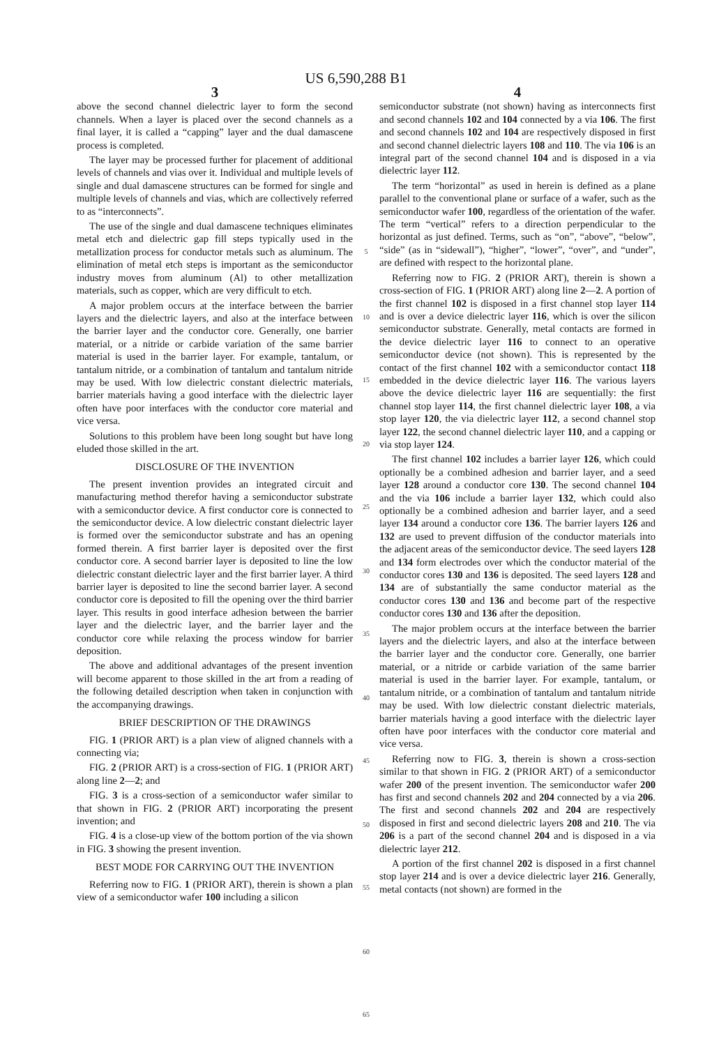US 6,590,288 B1
3
above the second channel dielectric layer to form the second channels. When a layer is placed over the second channels as a final layer, it is called a “capping” layer and the dual damascene process is completed.
The layer may be processed further for placement of additional levels of channels and vias over it. Individual and multiple levels of single and dual damascene structures can be formed for single and multiple levels of channels and vias, which are collectively referred to as “interconnects”.
The use of the single and dual damascene techniques eliminates metal etch and dielectric gap fill steps typically used in the metallization process for conductor metals such as aluminum. The elimination of metal etch steps is important as the semiconductor industry moves from aluminum (Al) to other metallization materials, such as copper, which are very difficult to etch.
A major problem occurs at the interface between the barrier layers and the dielectric layers, and also at the interface between the barrier layer and the conductor core. Generally, one barrier material, or a nitride or carbide variation of the same barrier material is used in the barrier layer. For example, tantalum, or tantalum nitride, or a combination of tantalum and tantalum nitride may be used. With low dielectric constant dielectric materials, barrier materials having a good interface with the dielectric layer often have poor interfaces with the conductor core material and vice versa.
Solutions to this problem have been long sought but have long eluded those skilled in the art.
DISCLOSURE OF THE INVENTION
The present invention provides an integrated circuit and manufacturing method therefor having a semiconductor substrate with a semiconductor device. A first conductor core is connected to the semiconductor device. A low dielectric constant dielectric layer is formed over the semiconductor substrate and has an opening formed therein. A first barrier layer is deposited over the first conductor core. A second barrier layer is deposited to line the low dielectric constant dielectric layer and the first barrier layer. A third barrier layer is deposited to line the second barrier layer. A second conductor core is deposited to fill the opening over the third barrier layer. This results in good interface adhesion between the barrier layer and the dielectric layer, and the barrier layer and the conductor core while relaxing the process window for barrier deposition.
The above and additional advantages of the present invention will become apparent to those skilled in the art from a reading of the following detailed description when taken in conjunction with the accompanying drawings.
BRIEF DESCRIPTION OF THE DRAWINGS
FIG. 1 (PRIOR ART) is a plan view of aligned channels with a connecting via;
FIG. 2 (PRIOR ART) is a cross-section of FIG. 1 (PRIOR ART) along line 2—2; and
FIG. 3 is a cross-section of a semiconductor wafer similar to that shown in FIG. 2 (PRIOR ART) incorporating the present invention; and
FIG. 4 is a close-up view of the bottom portion of the via shown in FIG. 3 showing the present invention.
BEST MODE FOR CARRYING OUT THE INVENTION
Referring now to FIG. 1 (PRIOR ART), therein is shown a plan view of a semiconductor wafer 100 including a silicon
5
10
15
20
25
30
35
40
45
50
55
60
65
4
semiconductor substrate (not shown) having as interconnects first and second channels 102 and 104 connected by a via 106. The first and second channels 102 and 104 are respectively disposed in first and second channel dielectric layers 108 and 110. The via 106 is an integral part of the second channel 104 and is disposed in a via dielectric layer 112.
The term “horizontal” as used in herein is defined as a plane parallel to the conventional plane or surface of a wafer, such as the semiconductor wafer 100, regardless of the orientation of the wafer. The term “vertical” refers to a direction perpendicular to the horizontal as just defined. Terms, such as “on”, “above”, “below”, “side” (as in “sidewall”), “higher”, “lower”, “over”, and “under”, are defined with respect to the horizontal plane.
Referring now to FIG. 2 (PRIOR ART), therein is shown a cross-section of FIG. 1 (PRIOR ART) along line 2—2. A portion of the first channel 102 is disposed in a first channel stop layer 114 and is over a device dielectric layer 116, which is over the silicon semiconductor substrate. Generally, metal contacts are formed in the device dielectric layer 116 to connect to an operative semiconductor device (not shown). This is represented by the contact of the first channel 102 with a semiconductor contact 118 embedded in the device dielectric layer 116. The various layers above the device dielectric layer 116 are sequentially: the first channel stop layer 114, the first channel dielectric layer 108, a via stop layer 120, the via dielectric layer 112, a second channel stop layer 122, the second channel dielectric layer 110, and a capping or via stop layer 124.
The first channel 102 includes a barrier layer 126, which could optionally be a combined adhesion and barrier layer, and a seed layer 128 around a conductor core 130. The second channel 104 and the via 106 include a barrier layer 132, which could also optionally be a combined adhesion and barrier layer, and a seed layer 134 around a conductor core 136. The barrier layers 126 and 132 are used to prevent diffusion of the conductor materials into the adjacent areas of the semiconductor device. The seed layers 128 and 134 form electrodes over which the conductor material of the conductor cores 130 and 136 is deposited. The seed layers 128 and 134 are of substantially the same conductor material as the conductor cores 130 and 136 and become part of the respective conductor cores 130 and 136 after the deposition.
The major problem occurs at the interface between the barrier layers and the dielectric layers, and also at the interface between the barrier layer and the conductor core. Generally, one barrier material, or a nitride or carbide variation of the same barrier material is used in the barrier layer. For example, tantalum, or tantalum nitride, or a combination of tantalum and tantalum nitride may be used. With low dielectric constant dielectric materials, barrier materials having a good interface with the dielectric layer often have poor interfaces with the conductor core material and vice versa.
Referring now to FIG. 3, therein is shown a cross-section similar to that shown in FIG. 2 (PRIOR ART) of a semiconductor wafer 200 of the present invention. The semiconductor wafer 200 has first and second channels 202 and 204 connected by a via 206. The first and second channels 202 and 204 are respectively disposed in first and second dielectric layers 208 and 210. The via 206 is a part of the second channel 204 and is disposed in a via dielectric layer 212.
A portion of the first channel 202 is disposed in a first channel stop layer 214 and is over a device dielectric layer 216. Generally, metal contacts (not shown) are formed in the